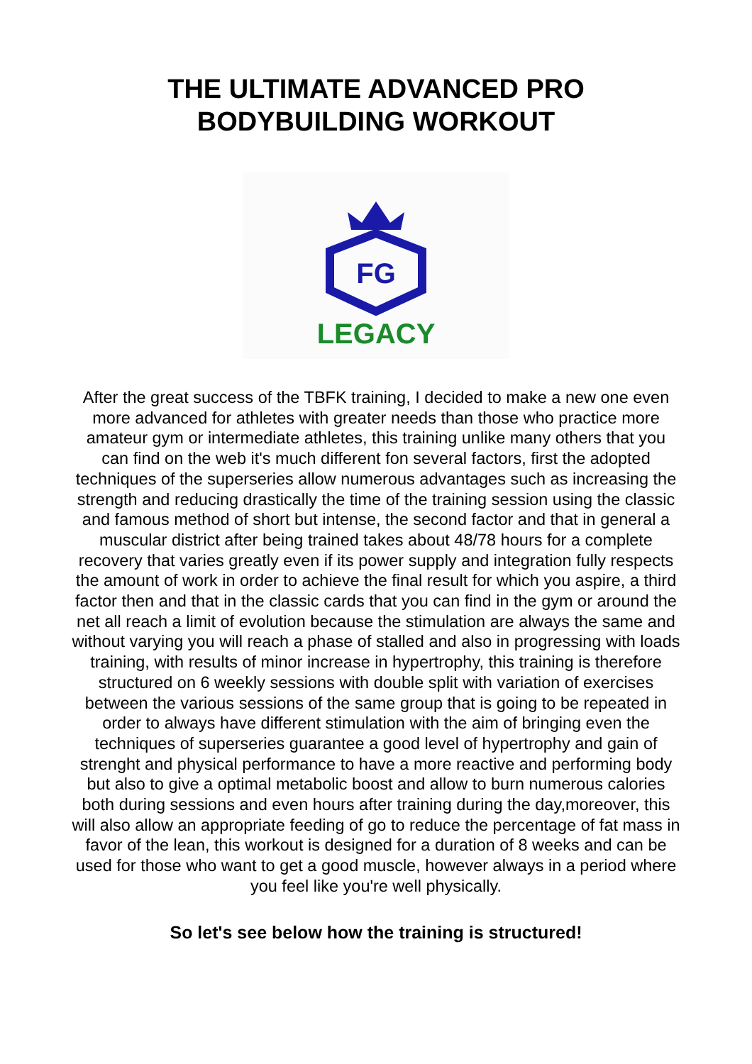THE ULTIMATE ADVANCED PRO
BODYBUILDING WORKOUT
FG
LEGACY
After the great success of the TBFK training, I decided to make a new one even more advanced for athletes with greater needs than those who practice more amateur gym or intermediate athletes, this training unlike many others that you can find on the web it's much different fon several factors, first the adopted techniques of the superseries allow numerous advantages such as increasing the strength and reducing drastically the time of the training session using the classic and famous method of short but intense, the second factor and that in general a muscular district after being trained takes about 48/78 hours for a complete recovery that varies greatly even if its power supply and integration fully respects the amount of work in order to achieve the final result for which you aspire, a third factor then and that in the classic cards that you can find in the gym or around the net all reach a limit of evolution because the stimulation are always the same and without varying you will reach a phase of stalled and also in progressing with loads training, with results of minor increase in hypertrophy, this training is therefore structured on 6 weekly sessions with double split with variation of exercises between the various sessions of the same group that is going to be repeated in order to always have different stimulation with the aim of bringing even the techniques of superseries guarantee a good level of hypertrophy and gain of strenght and physical performance to have a more reactive and performing body but also to give a optimal metabolic boost and allow to burn numerous calories both during sessions and even hours after training during the day,moreover, this will also allow an appropriate feeding of go to reduce the percentage of fat mass in favor of the lean, this workout is designed for a duration of 8 weeks and can be used for those who want to get a good muscle, however always in a period where you feel like you're well physically.
So let's see below how the training is structured!